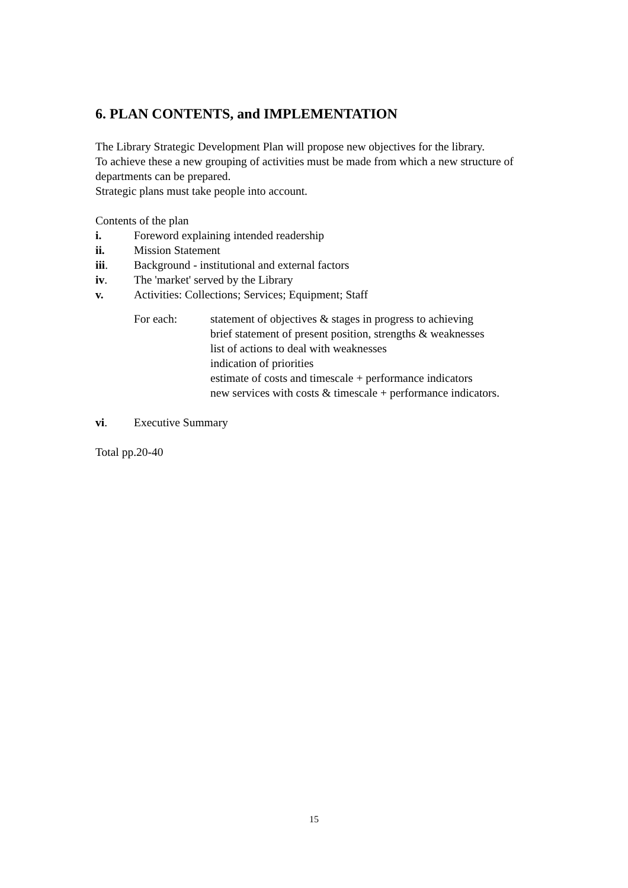6. PLAN CONTENTS, and IMPLEMENTATION
The Library Strategic Development Plan will propose new objectives for the library.
To achieve these a new grouping of activities must be made from which a new structure of departments can be prepared.
Strategic plans must take people into account.
Contents of the plan
i. Foreword explaining intended readership
ii. Mission Statement
iii. Background - institutional and external factors
iv. The 'market' served by the Library
v. Activities: Collections; Services; Equipment; Staff
For each: statement of objectives & stages in progress to achieving
brief statement of present position, strengths & weaknesses
list of actions to deal with weaknesses
indication of priorities
estimate of costs and timescale + performance indicators
new services with costs & timescale + performance indicators.
vi. Executive Summary
Total pp.20-40
15